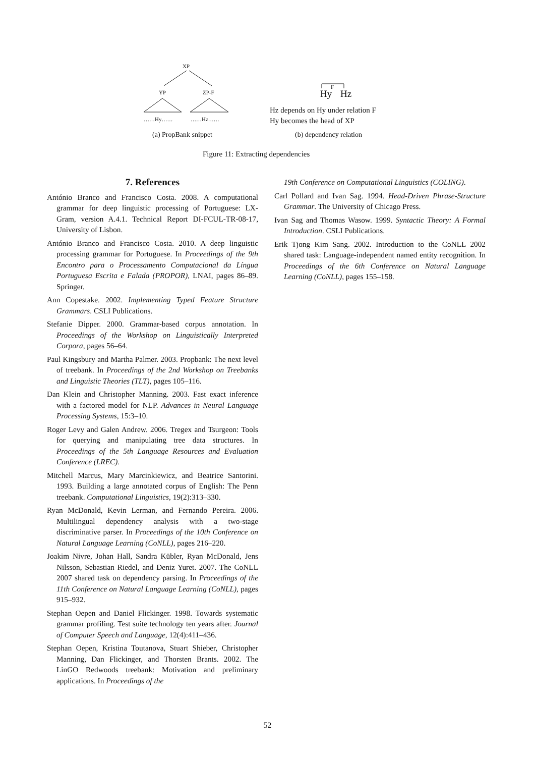XP
YP
ZP-F
……Hy……
……Hz……
(a) PropBank snippet
Hy
Hz
F
Hz depends on Hy under relation F
Hy becomes the head of XP
(b) dependency relation
Figure 11: Extracting dependencies
7. References
António Branco and Francisco Costa. 2008. A computational grammar for deep linguistic processing of Portuguese: LX-Gram, version A.4.1. Technical Report DI-FCUL-TR-08-17, University of Lisbon.
António Branco and Francisco Costa. 2010. A deep linguistic processing grammar for Portuguese. In Proceedings of the 9th Encontro para o Processamento Computacional da Língua Portuguesa Escrita e Falada (PROPOR), LNAI, pages 86–89. Springer.
Ann Copestake. 2002. Implementing Typed Feature Structure Grammars. CSLI Publications.
Stefanie Dipper. 2000. Grammar-based corpus annotation. In Proceedings of the Workshop on Linguistically Interpreted Corpora, pages 56–64.
Paul Kingsbury and Martha Palmer. 2003. Propbank: The next level of treebank. In Proceedings of the 2nd Workshop on Treebanks and Linguistic Theories (TLT), pages 105–116.
Dan Klein and Christopher Manning. 2003. Fast exact inference with a factored model for NLP. Advances in Neural Language Processing Systems, 15:3–10.
Roger Levy and Galen Andrew. 2006. Tregex and Tsurgeon: Tools for querying and manipulating tree data structures. In Proceedings of the 5th Language Resources and Evaluation Conference (LREC).
Mitchell Marcus, Mary Marcinkiewicz, and Beatrice Santorini. 1993. Building a large annotated corpus of English: The Penn treebank. Computational Linguistics, 19(2):313–330.
Ryan McDonald, Kevin Lerman, and Fernando Pereira. 2006. Multilingual dependency analysis with a two-stage discriminative parser. In Proceedings of the 10th Conference on Natural Language Learning (CoNLL), pages 216–220.
Joakim Nivre, Johan Hall, Sandra Kübler, Ryan McDonald, Jens Nilsson, Sebastian Riedel, and Deniz Yuret. 2007. The CoNLL 2007 shared task on dependency parsing. In Proceedings of the 11th Conference on Natural Language Learning (CoNLL), pages 915–932.
Stephan Oepen and Daniel Flickinger. 1998. Towards systematic grammar profiling. Test suite technology ten years after. Journal of Computer Speech and Language, 12(4):411–436.
Stephan Oepen, Kristina Toutanova, Stuart Shieber, Christopher Manning, Dan Flickinger, and Thorsten Brants. 2002. The LinGO Redwoods treebank: Motivation and preliminary applications. In Proceedings of the
19th Conference on Computational Linguistics (COLING).
Carl Pollard and Ivan Sag. 1994. Head-Driven Phrase-Structure Grammar. The University of Chicago Press.
Ivan Sag and Thomas Wasow. 1999. Syntactic Theory: A Formal Introduction. CSLI Publications.
Erik Tjong Kim Sang. 2002. Introduction to the CoNLL 2002 shared task: Language-independent named entity recognition. In Proceedings of the 6th Conference on Natural Language Learning (CoNLL), pages 155–158.
52